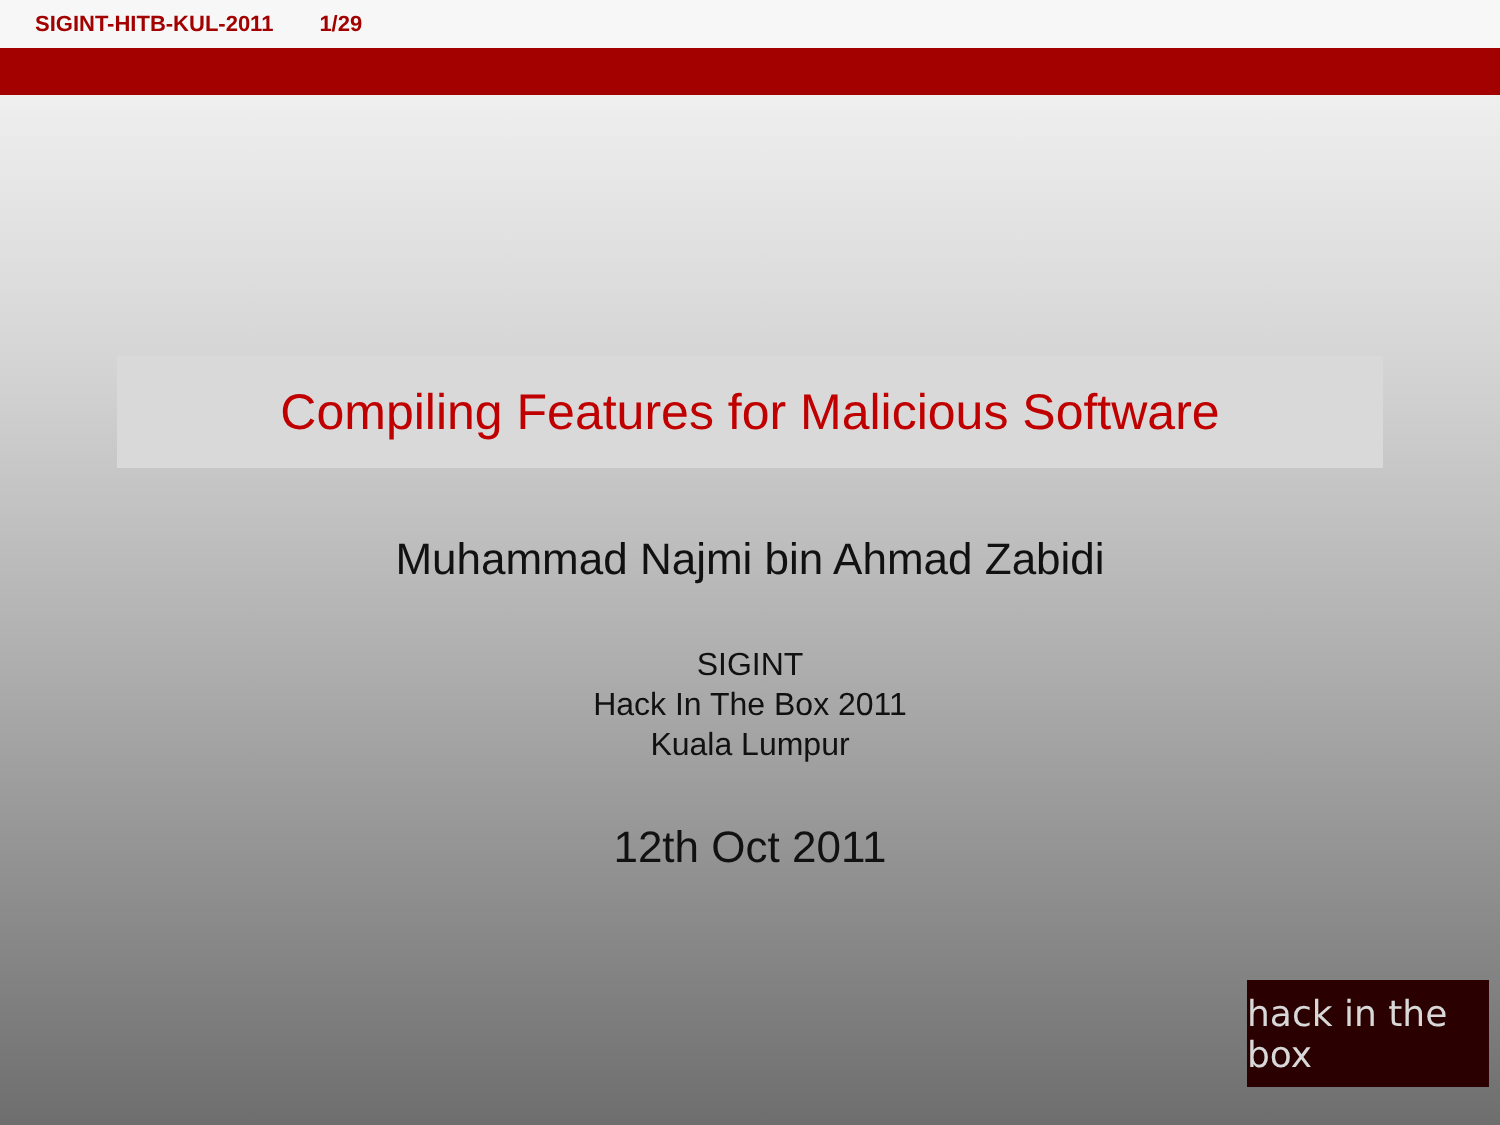SIGINT-HITB-KUL-2011 1/29
Compiling Features for Malicious Software
Muhammad Najmi bin Ahmad Zabidi
SIGINT
Hack In The Box 2011
Kuala Lumpur
12th Oct 2011
hack in the box